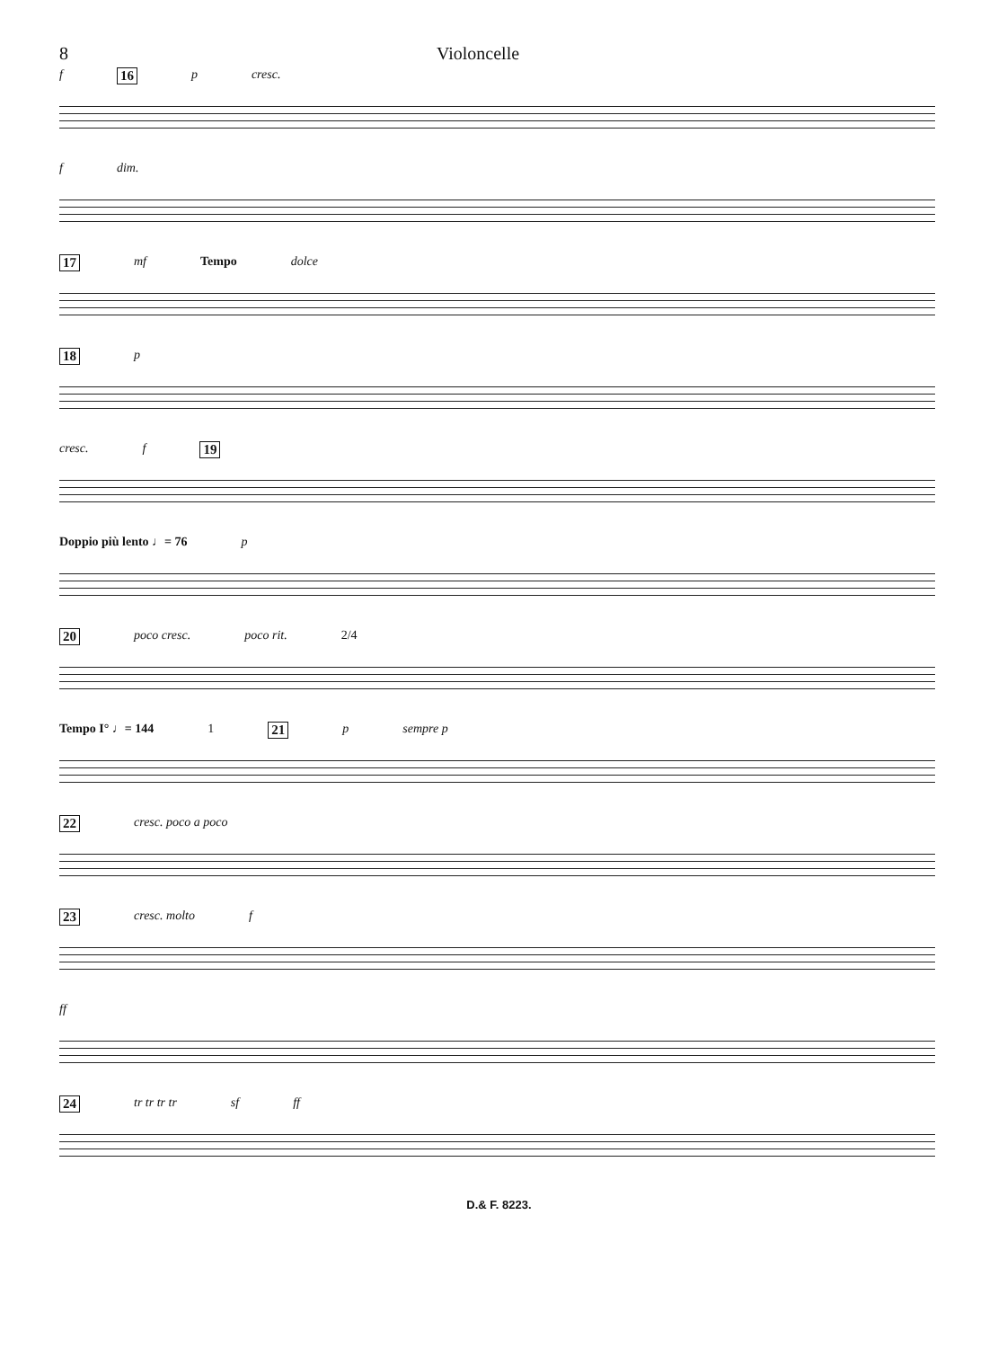8 Violoncelle
f 16 p cresc.
f dim.
17 mf Tempo dolce
18 p
cresc. f 19
Doppio più lento ♩= 76 p
20 poco cresc. poco rit. 2/4
Tempo I° ♩= 144 1 21 p sempre p
22 cresc. poco a poco
23 cresc. molto f
ff
24 tr tr tr tr sf ff
D.& F. 8223.